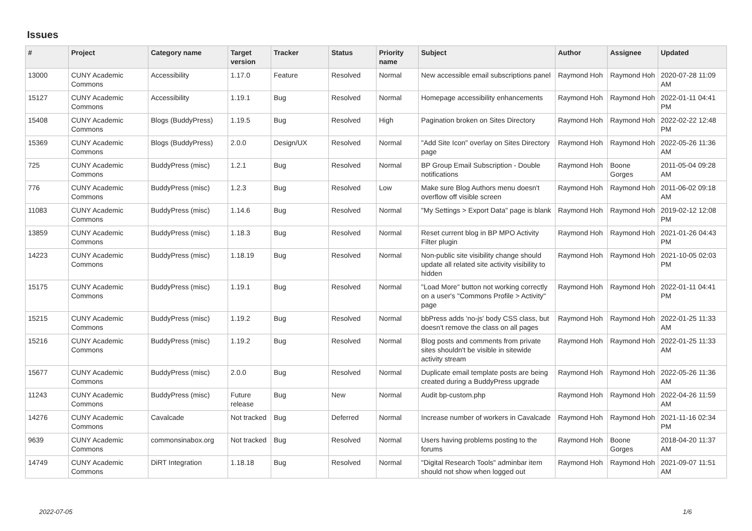Issues
| # | Project | Category name | Target version | Tracker | Status | Priority name | Subject | Author | Assignee | Updated |
| --- | --- | --- | --- | --- | --- | --- | --- | --- | --- | --- |
| 13000 | CUNY Academic Commons | Accessibility | 1.17.0 | Feature | Resolved | Normal | New accessible email subscriptions panel | Raymond Hoh | Raymond Hoh | 2020-07-28 11:09 AM |
| 15127 | CUNY Academic Commons | Accessibility | 1.19.1 | Bug | Resolved | Normal | Homepage accessibility enhancements | Raymond Hoh | Raymond Hoh | 2022-01-11 04:41 PM |
| 15408 | CUNY Academic Commons | Blogs (BuddyPress) | 1.19.5 | Bug | Resolved | High | Pagination broken on Sites Directory | Raymond Hoh | Raymond Hoh | 2022-02-22 12:48 PM |
| 15369 | CUNY Academic Commons | Blogs (BuddyPress) | 2.0.0 | Design/UX | Resolved | Normal | "Add Site Icon" overlay on Sites Directory page | Raymond Hoh | Raymond Hoh | 2022-05-26 11:36 AM |
| 725 | CUNY Academic Commons | BuddyPress (misc) | 1.2.1 | Bug | Resolved | Normal | BP Group Email Subscription - Double notifications | Raymond Hoh | Boone Gorges | 2011-05-04 09:28 AM |
| 776 | CUNY Academic Commons | BuddyPress (misc) | 1.2.3 | Bug | Resolved | Low | Make sure Blog Authors menu doesn't overflow off visible screen | Raymond Hoh | Raymond Hoh | 2011-06-02 09:18 AM |
| 11083 | CUNY Academic Commons | BuddyPress (misc) | 1.14.6 | Bug | Resolved | Normal | "My Settings > Export Data" page is blank | Raymond Hoh | Raymond Hoh | 2019-02-12 12:08 PM |
| 13859 | CUNY Academic Commons | BuddyPress (misc) | 1.18.3 | Bug | Resolved | Normal | Reset current blog in BP MPO Activity Filter plugin | Raymond Hoh | Raymond Hoh | 2021-01-26 04:43 PM |
| 14223 | CUNY Academic Commons | BuddyPress (misc) | 1.18.19 | Bug | Resolved | Normal | Non-public site visibility change should update all related site activity visibility to hidden | Raymond Hoh | Raymond Hoh | 2021-10-05 02:03 PM |
| 15175 | CUNY Academic Commons | BuddyPress (misc) | 1.19.1 | Bug | Resolved | Normal | "Load More" button not working correctly on a user's "Commons Profile > Activity" page | Raymond Hoh | Raymond Hoh | 2022-01-11 04:41 PM |
| 15215 | CUNY Academic Commons | BuddyPress (misc) | 1.19.2 | Bug | Resolved | Normal | bbPress adds 'no-js' body CSS class, but doesn't remove the class on all pages | Raymond Hoh | Raymond Hoh | 2022-01-25 11:33 AM |
| 15216 | CUNY Academic Commons | BuddyPress (misc) | 1.19.2 | Bug | Resolved | Normal | Blog posts and comments from private sites shouldn't be visible in sitewide activity stream | Raymond Hoh | Raymond Hoh | 2022-01-25 11:33 AM |
| 15677 | CUNY Academic Commons | BuddyPress (misc) | 2.0.0 | Bug | Resolved | Normal | Duplicate email template posts are being created during a BuddyPress upgrade | Raymond Hoh | Raymond Hoh | 2022-05-26 11:36 AM |
| 11243 | CUNY Academic Commons | BuddyPress (misc) | Future release | Bug | New | Normal | Audit bp-custom.php | Raymond Hoh | Raymond Hoh | 2022-04-26 11:59 AM |
| 14276 | CUNY Academic Commons | Cavalcade | Not tracked | Bug | Deferred | Normal | Increase number of workers in Cavalcade | Raymond Hoh | Raymond Hoh | 2021-11-16 02:34 PM |
| 9639 | CUNY Academic Commons | commonsinabox.org | Not tracked | Bug | Resolved | Normal | Users having problems posting to the forums | Raymond Hoh | Boone Gorges | 2018-04-20 11:37 AM |
| 14749 | CUNY Academic Commons | DiRT Integration | 1.18.18 | Bug | Resolved | Normal | "Digital Research Tools" adminbar item should not show when logged out | Raymond Hoh | Raymond Hoh | 2021-09-07 11:51 AM |
2022-07-05 1/6